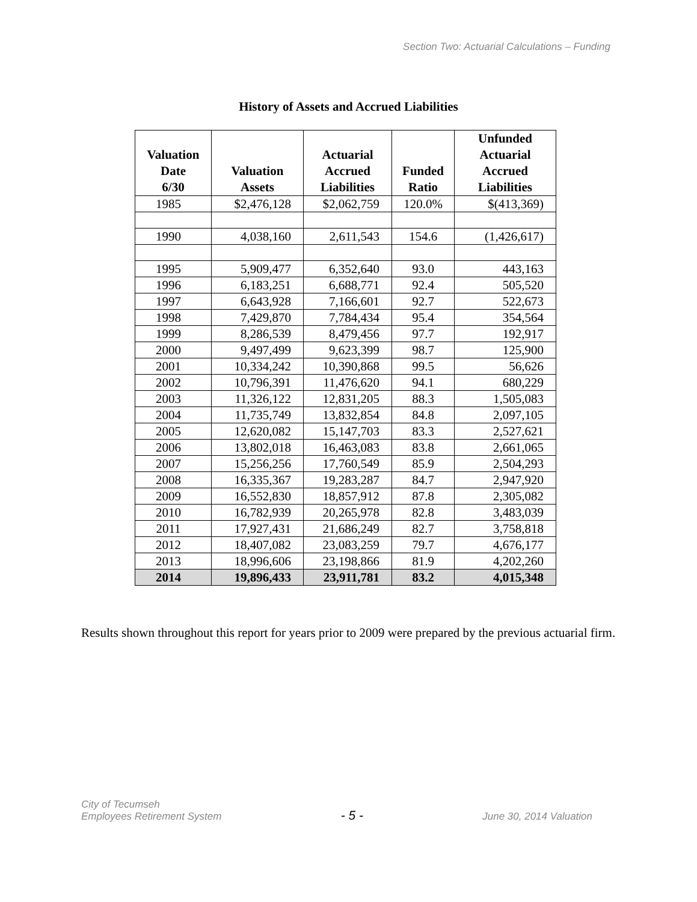Section Two: Actuarial Calculations – Funding
History of Assets and Accrued Liabilities
| Valuation Date 6/30 | Valuation Assets | Actuarial Accrued Liabilities | Funded Ratio | Unfunded Actuarial Accrued Liabilities |
| --- | --- | --- | --- | --- |
| 1985 | $2,476,128 | $2,062,759 | 120.0% | $(413,369) |
| 1990 | 4,038,160 | 2,611,543 | 154.6 | (1,426,617) |
| 1995 | 5,909,477 | 6,352,640 | 93.0 | 443,163 |
| 1996 | 6,183,251 | 6,688,771 | 92.4 | 505,520 |
| 1997 | 6,643,928 | 7,166,601 | 92.7 | 522,673 |
| 1998 | 7,429,870 | 7,784,434 | 95.4 | 354,564 |
| 1999 | 8,286,539 | 8,479,456 | 97.7 | 192,917 |
| 2000 | 9,497,499 | 9,623,399 | 98.7 | 125,900 |
| 2001 | 10,334,242 | 10,390,868 | 99.5 | 56,626 |
| 2002 | 10,796,391 | 11,476,620 | 94.1 | 680,229 |
| 2003 | 11,326,122 | 12,831,205 | 88.3 | 1,505,083 |
| 2004 | 11,735,749 | 13,832,854 | 84.8 | 2,097,105 |
| 2005 | 12,620,082 | 15,147,703 | 83.3 | 2,527,621 |
| 2006 | 13,802,018 | 16,463,083 | 83.8 | 2,661,065 |
| 2007 | 15,256,256 | 17,760,549 | 85.9 | 2,504,293 |
| 2008 | 16,335,367 | 19,283,287 | 84.7 | 2,947,920 |
| 2009 | 16,552,830 | 18,857,912 | 87.8 | 2,305,082 |
| 2010 | 16,782,939 | 20,265,978 | 82.8 | 3,483,039 |
| 2011 | 17,927,431 | 21,686,249 | 82.7 | 3,758,818 |
| 2012 | 18,407,082 | 23,083,259 | 79.7 | 4,676,177 |
| 2013 | 18,996,606 | 23,198,866 | 81.9 | 4,202,260 |
| 2014 | 19,896,433 | 23,911,781 | 83.2 | 4,015,348 |
Results shown throughout this report for years prior to 2009 were prepared by the previous actuarial firm.
City of Tecumseh
Employees Retirement System
- 5 -
June 30, 2014 Valuation